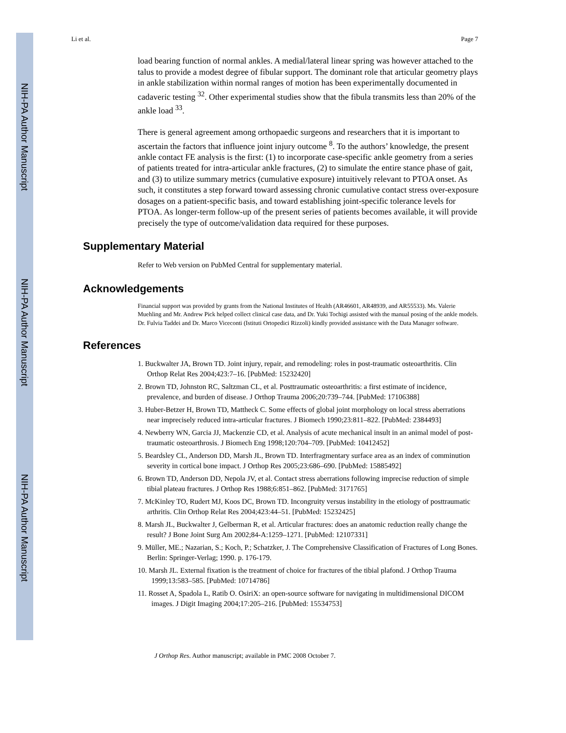NIH-PA Author Manuscript
NIH-PA Author Manuscript
NIH-PA Author Manuscript
Li et al. Page 7
load bearing function of normal ankles. A medial/lateral linear spring was however attached to the talus to provide a modest degree of fibular support. The dominant role that articular geometry plays in ankle stabilization within normal ranges of motion has been experimentally documented in cadaveric testing <sup>32</sup>. Other experimental studies show that the fibula transmits less than 20% of the ankle load <sup>33</sup>.
There is general agreement among orthopaedic surgeons and researchers that it is important to ascertain the factors that influence joint injury outcome <sup>8</sup>. To the authors’ knowledge, the present ankle contact FE analysis is the first: (1) to incorporate case-specific ankle geometry from a series of patients treated for intra-articular ankle fractures, (2) to simulate the entire stance phase of gait, and (3) to utilize summary metrics (cumulative exposure) intuitively relevant to PTOA onset. As such, it constitutes a step forward toward assessing chronic cumulative contact stress over-exposure dosages on a patient-specific basis, and toward establishing joint-specific tolerance levels for PTOA. As longer-term follow-up of the present series of patients becomes available, it will provide precisely the type of outcome/validation data required for these purposes.
Supplementary Material
Refer to Web version on PubMed Central for supplementary material.
Acknowledgements
Financial support was provided by grants from the National Institutes of Health (AR46601, AR48939, and AR55533). Ms. Valerie Muehling and Mr. Andrew Pick helped collect clinical case data, and Dr. Yuki Tochigi assisted with the manual posing of the ankle models. Dr. Fulvia Taddei and Dr. Marco Viceconti (Istituti Ortopedici Rizzoli) kindly provided assistance with the Data Manager software.
References
1. Buckwalter JA, Brown TD. Joint injury, repair, and remodeling: roles in post-traumatic osteoarthritis. Clin Orthop Relat Res 2004;423:7–16. [PubMed: 15232420]
2. Brown TD, Johnston RC, Saltzman CL, et al. Posttraumatic osteoarthritis: a first estimate of incidence, prevalence, and burden of disease. J Orthop Trauma 2006;20:739–744. [PubMed: 17106388]
3. Huber-Betzer H, Brown TD, Mattheck C. Some effects of global joint morphology on local stress aberrations near imprecisely reduced intra-articular fractures. J Biomech 1990;23:811–822. [PubMed: 2384493]
4. Newberry WN, Garcia JJ, Mackenzie CD, et al. Analysis of acute mechanical insult in an animal model of post-traumatic osteoarthrosis. J Biomech Eng 1998;120:704–709. [PubMed: 10412452]
5. Beardsley CL, Anderson DD, Marsh JL, Brown TD. Interfragmentary surface area as an index of comminution severity in cortical bone impact. J Orthop Res 2005;23:686–690. [PubMed: 15885492]
6. Brown TD, Anderson DD, Nepola JV, et al. Contact stress aberrations following imprecise reduction of simple tibial plateau fractures. J Orthop Res 1988;6:851–862. [PubMed: 3171765]
7. McKinley TO, Rudert MJ, Koos DC, Brown TD. Incongruity versus instability in the etiology of posttraumatic arthritis. Clin Orthop Relat Res 2004;423:44–51. [PubMed: 15232425]
8. Marsh JL, Buckwalter J, Gelberman R, et al. Articular fractures: does an anatomic reduction really change the result? J Bone Joint Surg Am 2002;84-A:1259–1271. [PubMed: 12107331]
9. Müller, ME.; Nazarian, S.; Koch, P.; Schatzker, J. The Comprehensive Classification of Fractures of Long Bones. Berlin: Springer-Verlag; 1990. p. 176-179.
10. Marsh JL. External fixation is the treatment of choice for fractures of the tibial plafond. J Orthop Trauma 1999;13:583–585. [PubMed: 10714786]
11. Rosset A, Spadola L, Ratib O. OsiriX: an open-source software for navigating in multidimensional DICOM images. J Digit Imaging 2004;17:205–216. [PubMed: 15534753]
J Orthop Res. Author manuscript; available in PMC 2008 October 7.